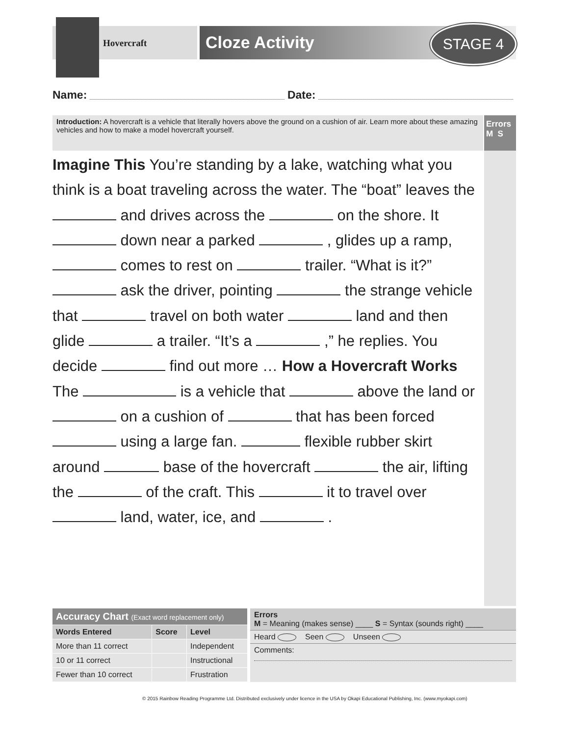Hovercraft Cloze Activity STAGE 4
Name: Date:
Introduction: A hovercraft is a vehicle that literally hovers above the ground on a cushion of air. Learn more about these amazing vehicles and how to make a model hovercraft yourself.
Errors
M S
Imagine This You’re standing by a lake, watching what you think is a boat traveling across the water. The “boat” leaves the and drives across the on the shore. It down near a parked , glides up a ramp, comes to rest on trailer. “What is it?” ask the driver, pointing the strange vehicle that travel on both water land and then glide a trailer. “It’s a ,” he replies. You decide find out more … How a Hovercraft Works The is a vehicle that above the land or on a cushion of that has been forced using a large fan. flexible rubber skirt around base of the hovercraft the air, lifting the of the craft. This it to travel over land, water, ice, and .
| Accuracy Chart (Exact word replacement only) | | |
| --- | --- | --- |
| Words Entered | Score | Level |
| More than 11 correct | | Independent |
| 10 or 11 correct | | Instructional |
| Fewer than 10 correct | | Frustration |
Errors
M = Meaning (makes sense) ____ S = Syntax (sounds right) ____
Heard Seen Unseen
Comments:
© 2015 Rainbow Reading Programme Ltd. Distributed exclusively under licence in the USA by Okapi Educational Publishing, Inc. (www.myokapi.com)